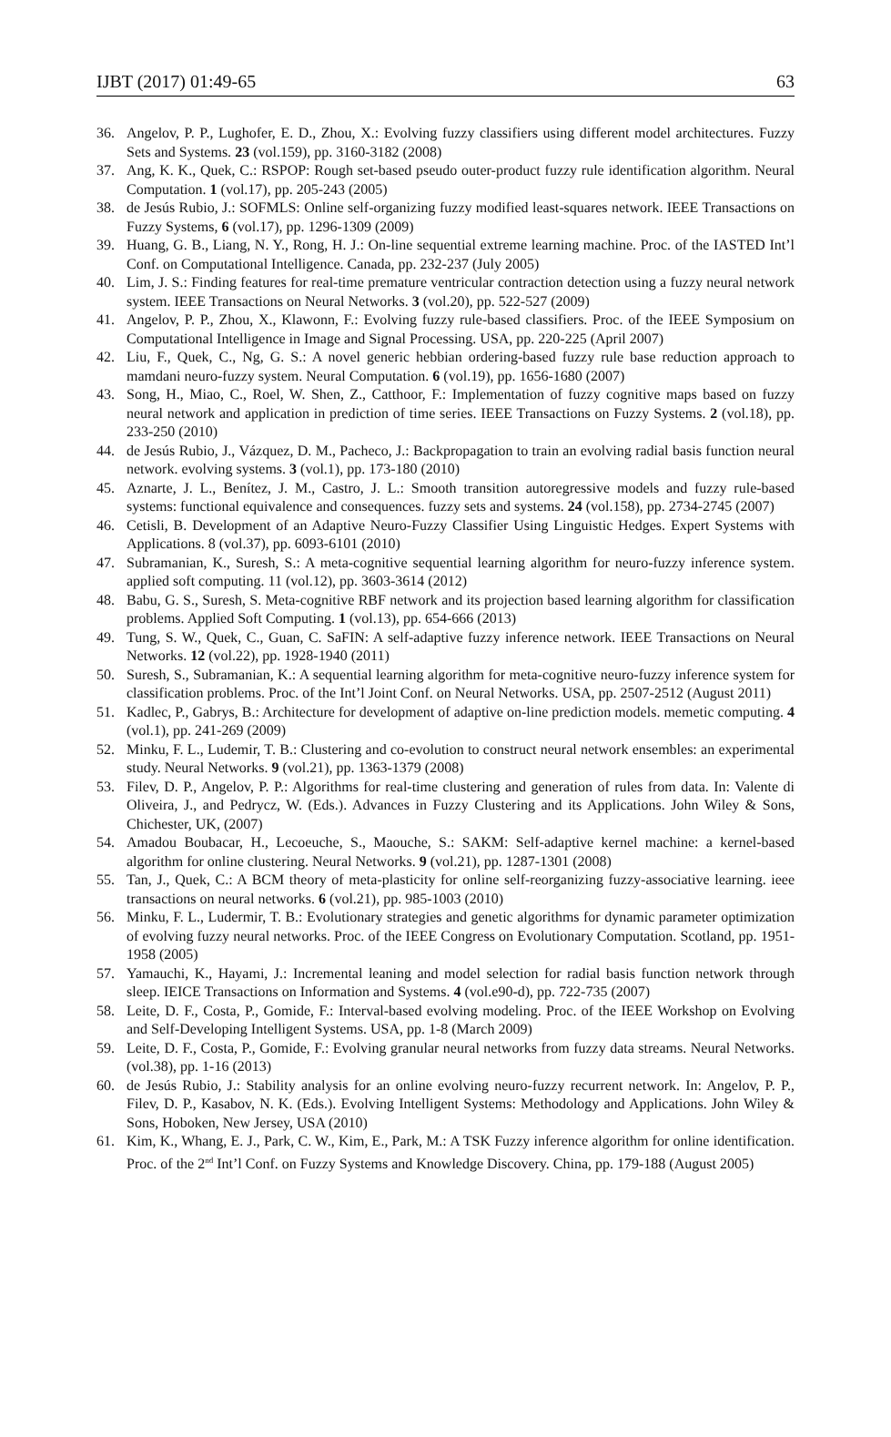IJBT (2017) 01:49-65 63
36. Angelov, P. P., Lughofer, E. D., Zhou, X.: Evolving fuzzy classifiers using different model architectures. Fuzzy Sets and Systems. 23 (vol.159), pp. 3160-3182 (2008)
37. Ang, K. K., Quek, C.: RSPOP: Rough set-based pseudo outer-product fuzzy rule identification algorithm. Neural Computation. 1 (vol.17), pp. 205-243 (2005)
38. de Jesús Rubio, J.: SOFMLS: Online self-organizing fuzzy modified least-squares network. IEEE Transactions on Fuzzy Systems, 6 (vol.17), pp. 1296-1309 (2009)
39. Huang, G. B., Liang, N. Y., Rong, H. J.: On-line sequential extreme learning machine. Proc. of the IASTED Int’l Conf. on Computational Intelligence. Canada, pp. 232-237 (July 2005)
40. Lim, J. S.: Finding features for real-time premature ventricular contraction detection using a fuzzy neural network system. IEEE Transactions on Neural Networks. 3 (vol.20), pp. 522-527 (2009)
41. Angelov, P. P., Zhou, X., Klawonn, F.: Evolving fuzzy rule-based classifiers. Proc. of the IEEE Symposium on Computational Intelligence in Image and Signal Processing. USA, pp. 220-225 (April 2007)
42. Liu, F., Quek, C., Ng, G. S.: A novel generic hebbian ordering-based fuzzy rule base reduction approach to mamdani neuro-fuzzy system. Neural Computation. 6 (vol.19), pp. 1656-1680 (2007)
43. Song, H., Miao, C., Roel, W. Shen, Z., Catthoor, F.: Implementation of fuzzy cognitive maps based on fuzzy neural network and application in prediction of time series. IEEE Transactions on Fuzzy Systems. 2 (vol.18), pp. 233-250 (2010)
44. de Jesús Rubio, J., Vázquez, D. M., Pacheco, J.: Backpropagation to train an evolving radial basis function neural network. evolving systems. 3 (vol.1), pp. 173-180 (2010)
45. Aznarte, J. L., Benítez, J. M., Castro, J. L.: Smooth transition autoregressive models and fuzzy rule-based systems: functional equivalence and consequences. fuzzy sets and systems. 24 (vol.158), pp. 2734-2745 (2007)
46. Cetisli, B. Development of an Adaptive Neuro-Fuzzy Classifier Using Linguistic Hedges. Expert Systems with Applications. 8 (vol.37), pp. 6093-6101 (2010)
47. Subramanian, K., Suresh, S.: A meta-cognitive sequential learning algorithm for neuro-fuzzy inference system. applied soft computing. 11 (vol.12), pp. 3603-3614 (2012)
48. Babu, G. S., Suresh, S. Meta-cognitive RBF network and its projection based learning algorithm for classification problems. Applied Soft Computing. 1 (vol.13), pp. 654-666 (2013)
49. Tung, S. W., Quek, C., Guan, C. SaFIN: A self-adaptive fuzzy inference network. IEEE Transactions on Neural Networks. 12 (vol.22), pp. 1928-1940 (2011)
50. Suresh, S., Subramanian, K.: A sequential learning algorithm for meta-cognitive neuro-fuzzy inference system for classification problems. Proc. of the Int’l Joint Conf. on Neural Networks. USA, pp. 2507-2512 (August 2011)
51. Kadlec, P., Gabrys, B.: Architecture for development of adaptive on-line prediction models. memetic computing. 4 (vol.1), pp. 241-269 (2009)
52. Minku, F. L., Ludemir, T. B.: Clustering and co-evolution to construct neural network ensembles: an experimental study. Neural Networks. 9 (vol.21), pp. 1363-1379 (2008)
53. Filev, D. P., Angelov, P. P.: Algorithms for real-time clustering and generation of rules from data. In: Valente di Oliveira, J., and Pedrycz, W. (Eds.). Advances in Fuzzy Clustering and its Applications. John Wiley & Sons, Chichester, UK, (2007)
54. Amadou Boubacar, H., Lecoeuche, S., Maouche, S.: SAKM: Self-adaptive kernel machine: a kernel-based algorithm for online clustering. Neural Networks. 9 (vol.21), pp. 1287-1301 (2008)
55. Tan, J., Quek, C.: A BCM theory of meta-plasticity for online self-reorganizing fuzzy-associative learning. ieee transactions on neural networks. 6 (vol.21), pp. 985-1003 (2010)
56. Minku, F. L., Ludermir, T. B.: Evolutionary strategies and genetic algorithms for dynamic parameter optimization of evolving fuzzy neural networks. Proc. of the IEEE Congress on Evolutionary Computation. Scotland, pp. 1951-1958 (2005)
57. Yamauchi, K., Hayami, J.: Incremental leaning and model selection for radial basis function network through sleep. IEICE Transactions on Information and Systems. 4 (vol.e90-d), pp. 722-735 (2007)
58. Leite, D. F., Costa, P., Gomide, F.: Interval-based evolving modeling. Proc. of the IEEE Workshop on Evolving and Self-Developing Intelligent Systems. USA, pp. 1-8 (March 2009)
59. Leite, D. F., Costa, P., Gomide, F.: Evolving granular neural networks from fuzzy data streams. Neural Networks. (vol.38), pp. 1-16 (2013)
60. de Jesús Rubio, J.: Stability analysis for an online evolving neuro-fuzzy recurrent network. In: Angelov, P. P., Filev, D. P., Kasabov, N. K. (Eds.). Evolving Intelligent Systems: Methodology and Applications. John Wiley & Sons, Hoboken, New Jersey, USA (2010)
61. Kim, K., Whang, E. J., Park, C. W., Kim, E., Park, M.: A TSK Fuzzy inference algorithm for online identification. Proc. of the 2<sup>nd</sup> Int’l Conf. on Fuzzy Systems and Knowledge Discovery. China, pp. 179-188 (August 2005)